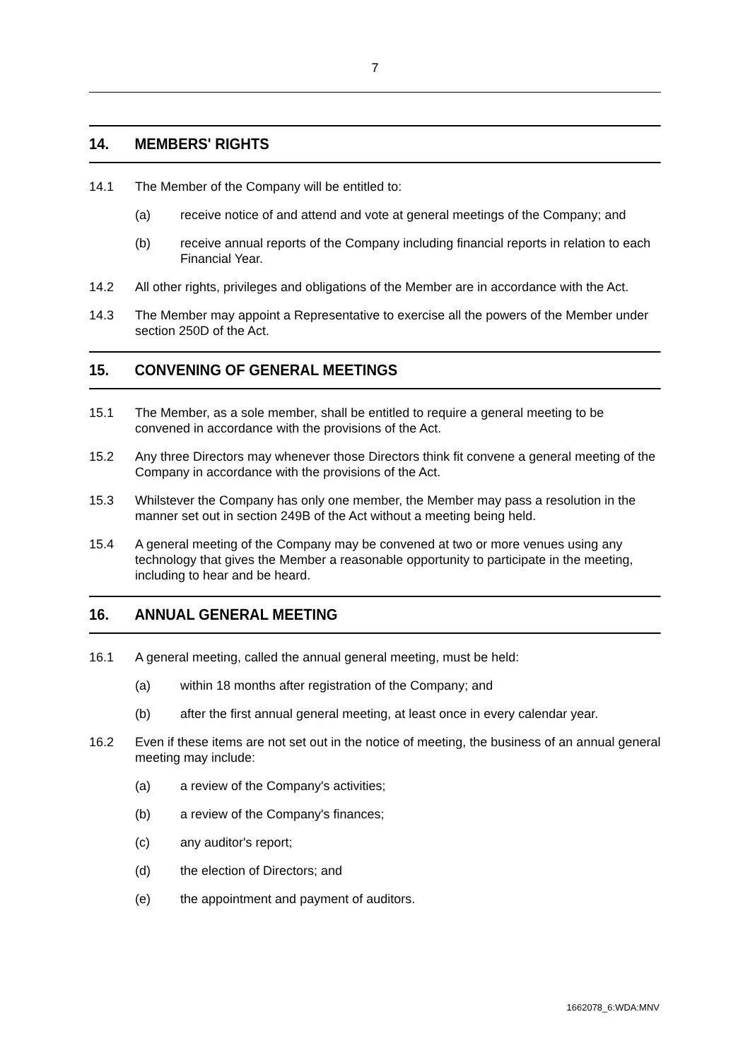7
14. MEMBERS' RIGHTS
14.1 The Member of the Company will be entitled to:
(a) receive notice of and attend and vote at general meetings of the Company; and
(b) receive annual reports of the Company including financial reports in relation to each Financial Year.
14.2 All other rights, privileges and obligations of the Member are in accordance with the Act.
14.3 The Member may appoint a Representative to exercise all the powers of the Member under section 250D of the Act.
15. CONVENING OF GENERAL MEETINGS
15.1 The Member, as a sole member, shall be entitled to require a general meeting to be convened in accordance with the provisions of the Act.
15.2 Any three Directors may whenever those Directors think fit convene a general meeting of the Company in accordance with the provisions of the Act.
15.3 Whilstever the Company has only one member, the Member may pass a resolution in the manner set out in section 249B of the Act without a meeting being held.
15.4 A general meeting of the Company may be convened at two or more venues using any technology that gives the Member a reasonable opportunity to participate in the meeting, including to hear and be heard.
16. ANNUAL GENERAL MEETING
16.1 A general meeting, called the annual general meeting, must be held:
(a) within 18 months after registration of the Company; and
(b) after the first annual general meeting, at least once in every calendar year.
16.2 Even if these items are not set out in the notice of meeting, the business of an annual general meeting may include:
(a) a review of the Company's activities;
(b) a review of the Company's finances;
(c) any auditor's report;
(d) the election of Directors; and
(e) the appointment and payment of auditors.
1662078_6:WDA:MNV